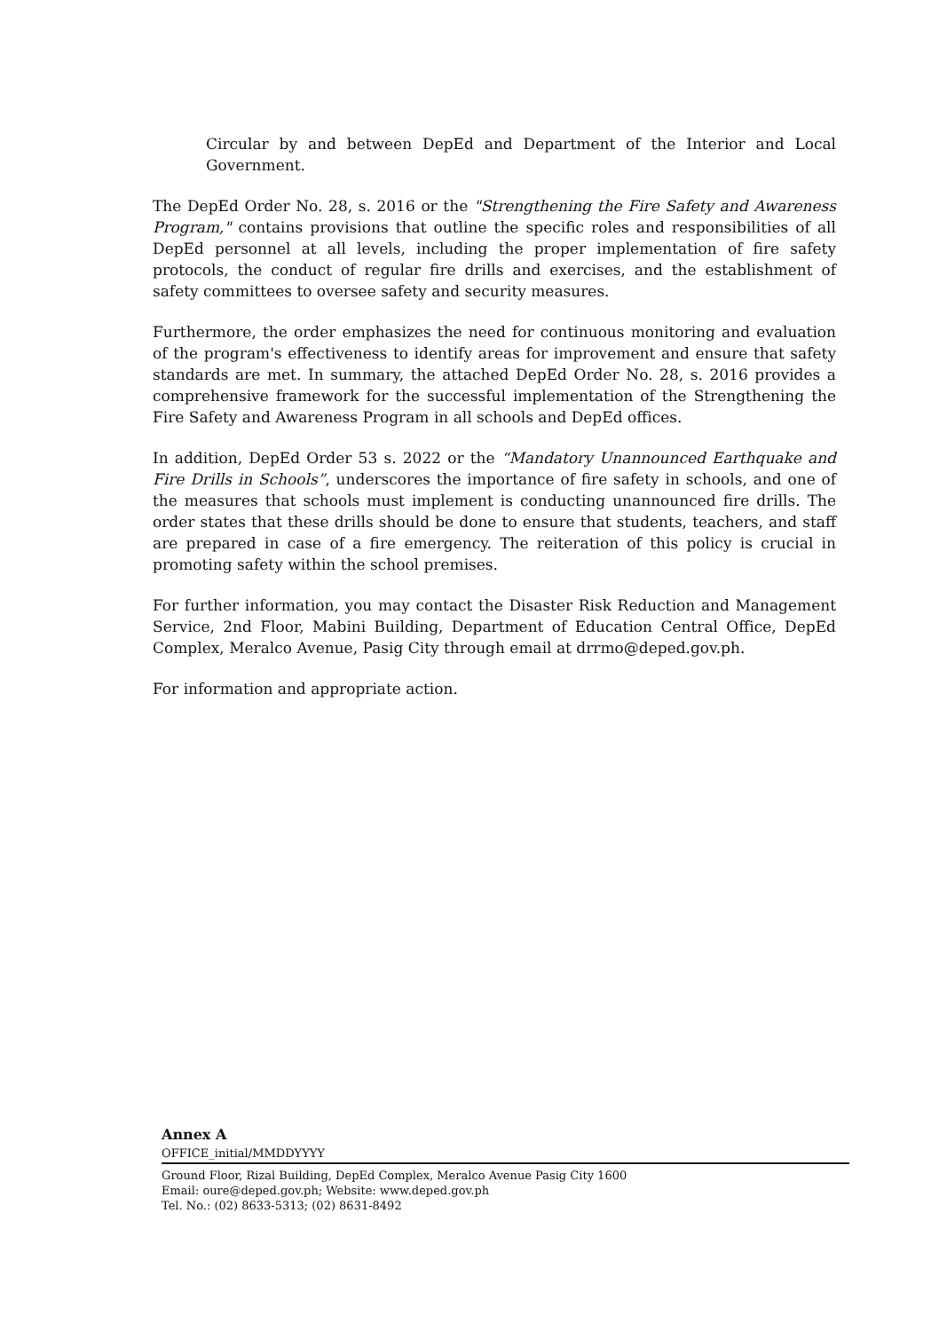Circular by and between DepEd and Department of the Interior and Local Government.
The DepEd Order No. 28, s. 2016 or the "Strengthening the Fire Safety and Awareness Program," contains provisions that outline the specific roles and responsibilities of all DepEd personnel at all levels, including the proper implementation of fire safety protocols, the conduct of regular fire drills and exercises, and the establishment of safety committees to oversee safety and security measures.
Furthermore, the order emphasizes the need for continuous monitoring and evaluation of the program's effectiveness to identify areas for improvement and ensure that safety standards are met. In summary, the attached DepEd Order No. 28, s. 2016 provides a comprehensive framework for the successful implementation of the Strengthening the Fire Safety and Awareness Program in all schools and DepEd offices.
In addition, DepEd Order 53 s. 2022 or the “Mandatory Unannounced Earthquake and Fire Drills in Schools”, underscores the importance of fire safety in schools, and one of the measures that schools must implement is conducting unannounced fire drills. The order states that these drills should be done to ensure that students, teachers, and staff are prepared in case of a fire emergency. The reiteration of this policy is crucial in promoting safety within the school premises.
For further information, you may contact the Disaster Risk Reduction and Management Service, 2nd Floor, Mabini Building, Department of Education Central Office, DepEd Complex, Meralco Avenue, Pasig City through email at drrmo@deped.gov.ph.
For information and appropriate action.
Annex A
OFFICE_initial/MMDDYYYY
Ground Floor, Rizal Building, DepEd Complex, Meralco Avenue Pasig City 1600
Email: oure@deped.gov.ph; Website: www.deped.gov.ph
Tel. No.: (02) 8633-5313; (02) 8631-8492